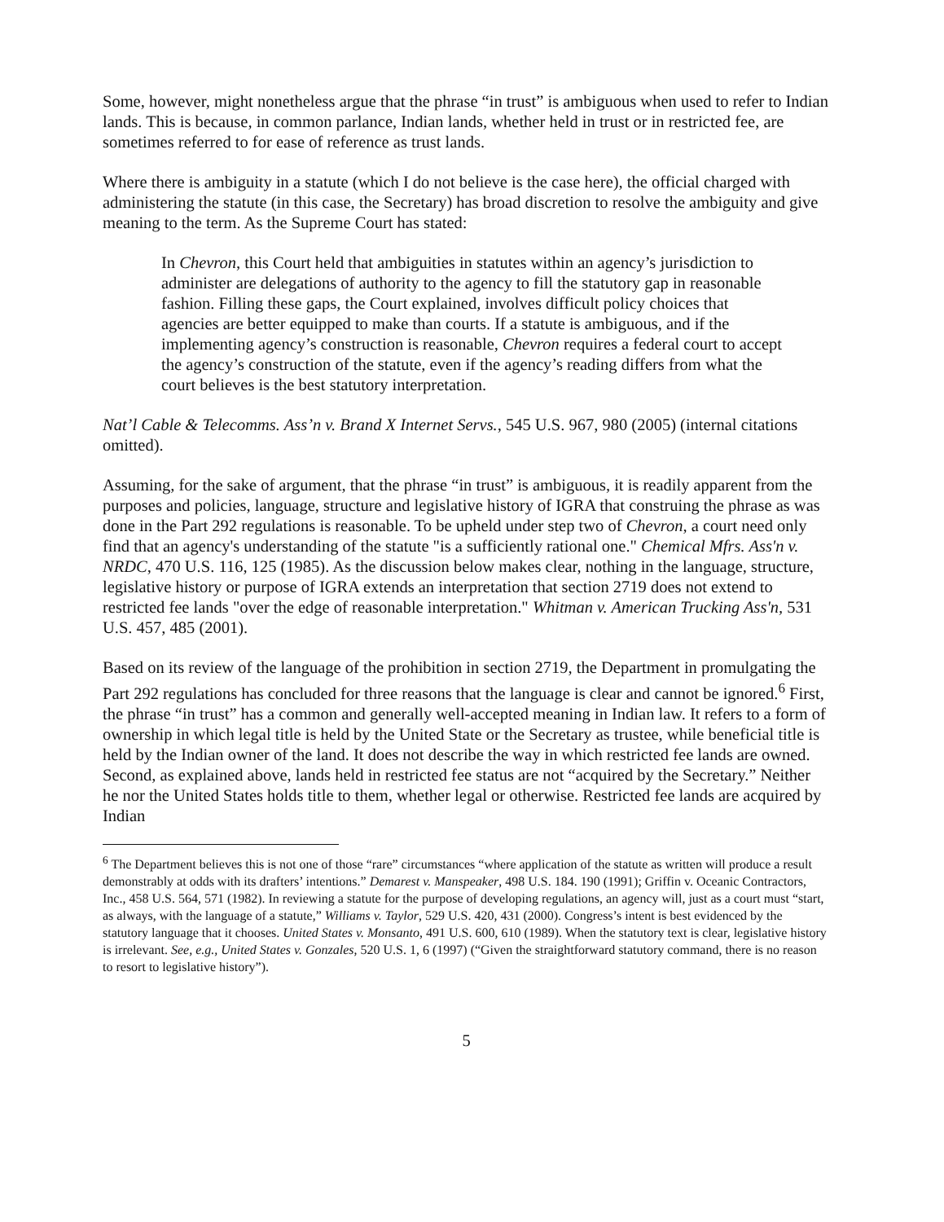Some, however, might nonetheless argue that the phrase “in trust” is ambiguous when used to refer to Indian lands. This is because, in common parlance, Indian lands, whether held in trust or in restricted fee, are sometimes referred to for ease of reference as trust lands.
Where there is ambiguity in a statute (which I do not believe is the case here), the official charged with administering the statute (in this case, the Secretary) has broad discretion to resolve the ambiguity and give meaning to the term. As the Supreme Court has stated:
In Chevron, this Court held that ambiguities in statutes within an agency’s jurisdiction to administer are delegations of authority to the agency to fill the statutory gap in reasonable fashion. Filling these gaps, the Court explained, involves difficult policy choices that agencies are better equipped to make than courts. If a statute is ambiguous, and if the implementing agency’s construction is reasonable, Chevron requires a federal court to accept the agency’s construction of the statute, even if the agency’s reading differs from what the court believes is the best statutory interpretation.
Nat’l Cable & Telecomms. Ass’n v. Brand X Internet Servs., 545 U.S. 967, 980 (2005) (internal citations omitted).
Assuming, for the sake of argument, that the phrase “in trust” is ambiguous, it is readily apparent from the purposes and policies, language, structure and legislative history of IGRA that construing the phrase as was done in the Part 292 regulations is reasonable. To be upheld under step two of Chevron, a court need only find that an agency's understanding of the statute "is a sufficiently rational one." Chemical Mfrs. Ass'n v. NRDC, 470 U.S. 116, 125 (1985). As the discussion below makes clear, nothing in the language, structure, legislative history or purpose of IGRA extends an interpretation that section 2719 does not extend to restricted fee lands "over the edge of reasonable interpretation." Whitman v. American Trucking Ass'n, 531 U.S. 457, 485 (2001).
Based on its review of the language of the prohibition in section 2719, the Department in promulgating the Part 292 regulations has concluded for three reasons that the language is clear and cannot be ignored.<sup>6</sup> First, the phrase “in trust” has a common and generally well-accepted meaning in Indian law. It refers to a form of ownership in which legal title is held by the United State or the Secretary as trustee, while beneficial title is held by the Indian owner of the land. It does not describe the way in which restricted fee lands are owned. Second, as explained above, lands held in restricted fee status are not “acquired by the Secretary.” Neither he nor the United States holds title to them, whether legal or otherwise. Restricted fee lands are acquired by Indian
<sup>6</sup> The Department believes this is not one of those “rare” circumstances “where application of the statute as written will produce a result demonstrably at odds with its drafters’ intentions.” Demarest v. Manspeaker, 498 U.S. 184. 190 (1991); Griffin v. Oceanic Contractors, Inc., 458 U.S. 564, 571 (1982). In reviewing a statute for the purpose of developing regulations, an agency will, just as a court must “start, as always, with the language of a statute,” Williams v. Taylor, 529 U.S. 420, 431 (2000). Congress’s intent is best evidenced by the statutory language that it chooses. United States v. Monsanto, 491 U.S. 600, 610 (1989). When the statutory text is clear, legislative history is irrelevant. See, e.g., United States v. Gonzales, 520 U.S. 1, 6 (1997) (“Given the straightforward statutory command, there is no reason to resort to legislative history”).
5